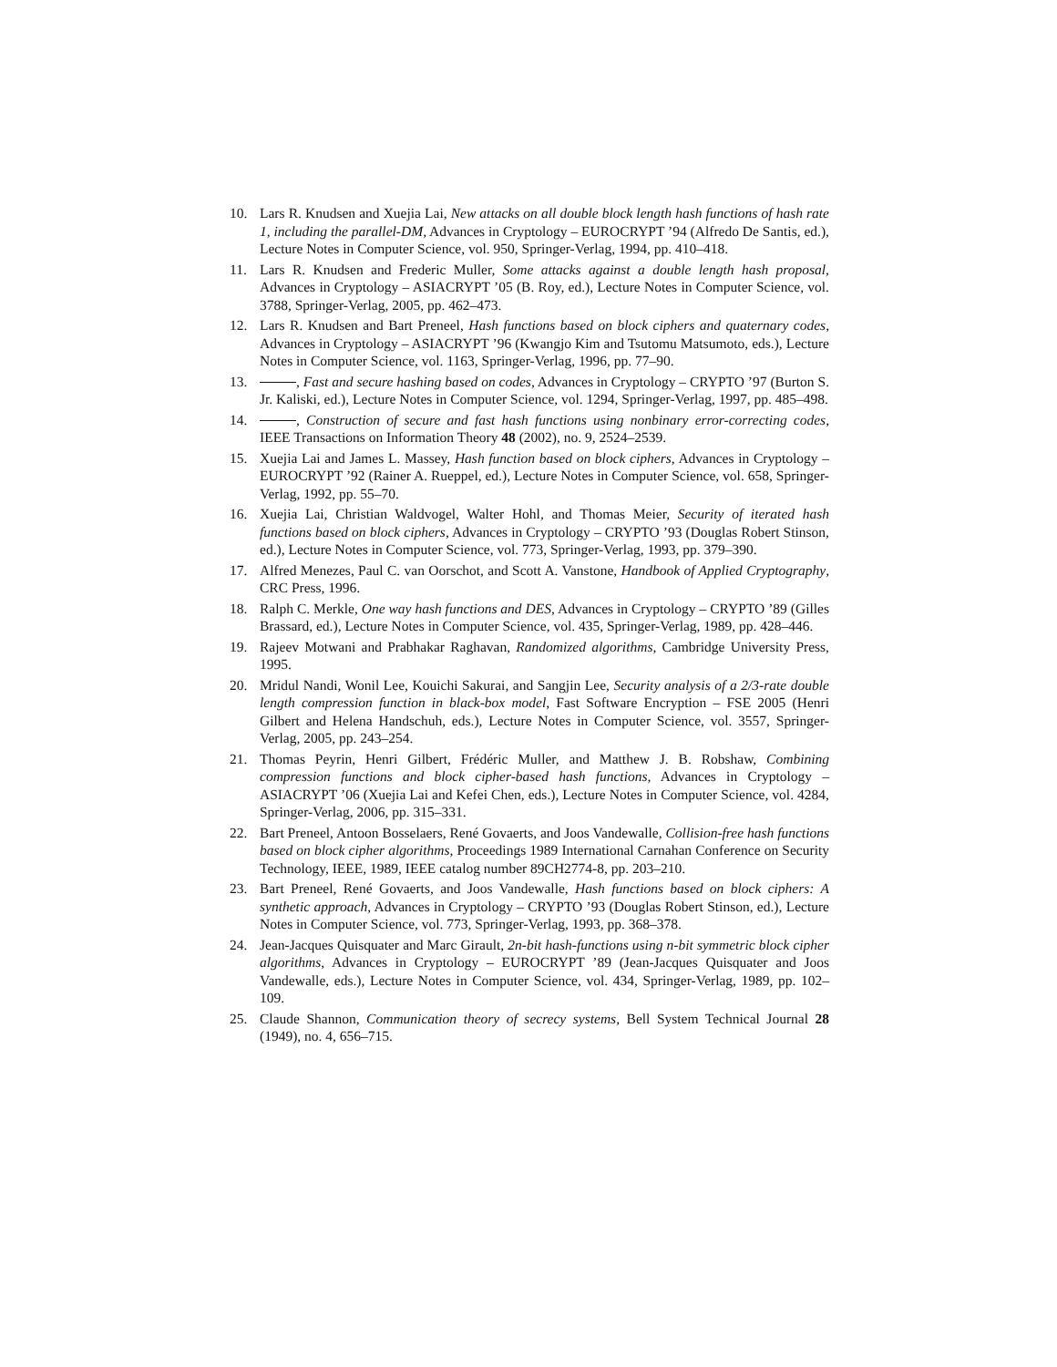10. Lars R. Knudsen and Xuejia Lai, New attacks on all double block length hash functions of hash rate 1, including the parallel-DM, Advances in Cryptology – EUROCRYPT ’94 (Alfredo De Santis, ed.), Lecture Notes in Computer Science, vol. 950, Springer-Verlag, 1994, pp. 410–418.
11. Lars R. Knudsen and Frederic Muller, Some attacks against a double length hash proposal, Advances in Cryptology – ASIACRYPT ’05 (B. Roy, ed.), Lecture Notes in Computer Science, vol. 3788, Springer-Verlag, 2005, pp. 462–473.
12. Lars R. Knudsen and Bart Preneel, Hash functions based on block ciphers and quaternary codes, Advances in Cryptology – ASIACRYPT ’96 (Kwangjo Kim and Tsutomu Matsumoto, eds.), Lecture Notes in Computer Science, vol. 1163, Springer-Verlag, 1996, pp. 77–90.
13. , Fast and secure hashing based on codes, Advances in Cryptology – CRYPTO ’97 (Burton S. Jr. Kaliski, ed.), Lecture Notes in Computer Science, vol. 1294, Springer-Verlag, 1997, pp. 485–498.
14. , Construction of secure and fast hash functions using nonbinary error-correcting codes, IEEE Transactions on Information Theory 48 (2002), no. 9, 2524–2539.
15. Xuejia Lai and James L. Massey, Hash function based on block ciphers, Advances in Cryptology – EUROCRYPT ’92 (Rainer A. Rueppel, ed.), Lecture Notes in Computer Science, vol. 658, Springer-Verlag, 1992, pp. 55–70.
16. Xuejia Lai, Christian Waldvogel, Walter Hohl, and Thomas Meier, Security of iterated hash functions based on block ciphers, Advances in Cryptology – CRYPTO ’93 (Douglas Robert Stinson, ed.), Lecture Notes in Computer Science, vol. 773, Springer-Verlag, 1993, pp. 379–390.
17. Alfred Menezes, Paul C. van Oorschot, and Scott A. Vanstone, Handbook of Applied Cryptography, CRC Press, 1996.
18. Ralph C. Merkle, One way hash functions and DES, Advances in Cryptology – CRYPTO ’89 (Gilles Brassard, ed.), Lecture Notes in Computer Science, vol. 435, Springer-Verlag, 1989, pp. 428–446.
19. Rajeev Motwani and Prabhakar Raghavan, Randomized algorithms, Cambridge University Press, 1995.
20. Mridul Nandi, Wonil Lee, Kouichi Sakurai, and Sangjin Lee, Security analysis of a 2/3-rate double length compression function in black-box model, Fast Software Encryption – FSE 2005 (Henri Gilbert and Helena Handschuh, eds.), Lecture Notes in Computer Science, vol. 3557, Springer-Verlag, 2005, pp. 243–254.
21. Thomas Peyrin, Henri Gilbert, Frédéric Muller, and Matthew J. B. Robshaw, Combining compression functions and block cipher-based hash functions, Advances in Cryptology – ASIACRYPT ’06 (Xuejia Lai and Kefei Chen, eds.), Lecture Notes in Computer Science, vol. 4284, Springer-Verlag, 2006, pp. 315–331.
22. Bart Preneel, Antoon Bosselaers, René Govaerts, and Joos Vandewalle, Collision-free hash functions based on block cipher algorithms, Proceedings 1989 International Carnahan Conference on Security Technology, IEEE, 1989, IEEE catalog number 89CH2774-8, pp. 203–210.
23. Bart Preneel, René Govaerts, and Joos Vandewalle, Hash functions based on block ciphers: A synthetic approach, Advances in Cryptology – CRYPTO ’93 (Douglas Robert Stinson, ed.), Lecture Notes in Computer Science, vol. 773, Springer-Verlag, 1993, pp. 368–378.
24. Jean-Jacques Quisquater and Marc Girault, 2n-bit hash-functions using n-bit symmetric block cipher algorithms, Advances in Cryptology – EUROCRYPT ’89 (Jean-Jacques Quisquater and Joos Vandewalle, eds.), Lecture Notes in Computer Science, vol. 434, Springer-Verlag, 1989, pp. 102–109.
25. Claude Shannon, Communication theory of secrecy systems, Bell System Technical Journal 28 (1949), no. 4, 656–715.